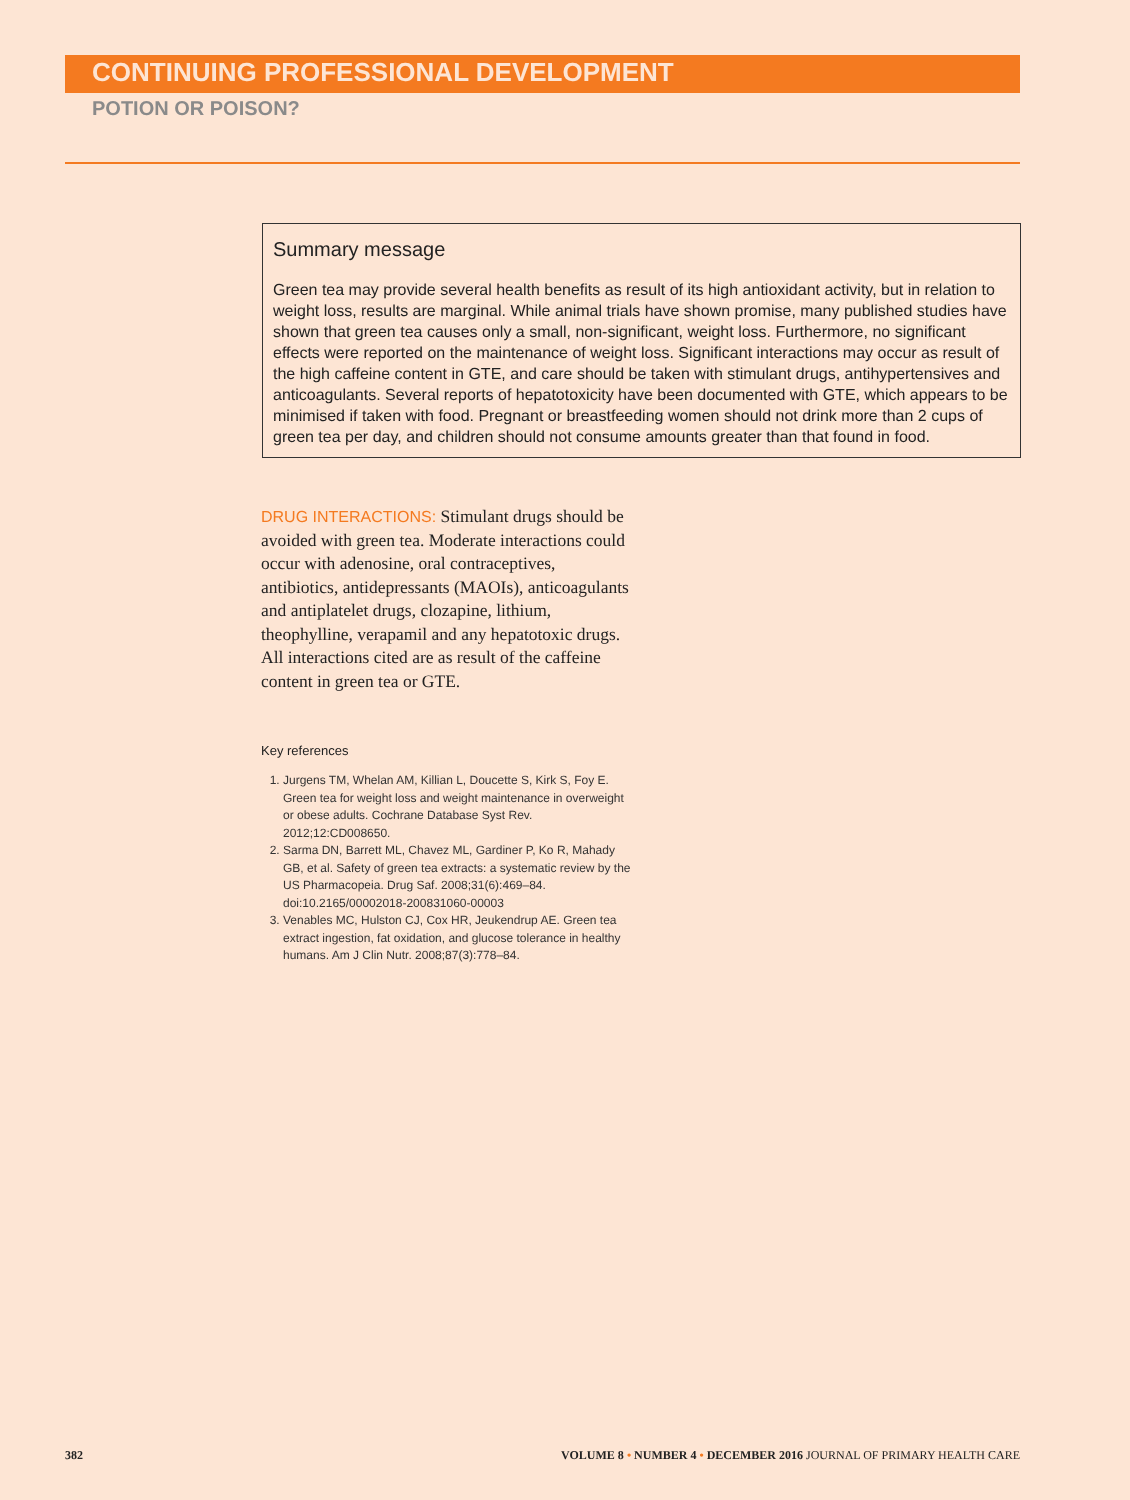CONTINUING PROFESSIONAL DEVELOPMENT
POTION OR POISON?
Summary message
Green tea may provide several health benefits as result of its high antioxidant activity, but in relation to weight loss, results are marginal. While animal trials have shown promise, many published studies have shown that green tea causes only a small, non-significant, weight loss. Furthermore, no significant effects were reported on the maintenance of weight loss. Significant interactions may occur as result of the high caffeine content in GTE, and care should be taken with stimulant drugs, antihypertensives and anticoagulants. Several reports of hepatotoxicity have been documented with GTE, which appears to be minimised if taken with food. Pregnant or breastfeeding women should not drink more than 2 cups of green tea per day, and children should not consume amounts greater than that found in food.
DRUG INTERACTIONS: Stimulant drugs should be avoided with green tea. Moderate interactions could occur with adenosine, oral contraceptives, antibiotics, antidepressants (MAOIs), anticoagulants and antiplatelet drugs, clozapine, lithium, theophylline, verapamil and any hepatotoxic drugs. All interactions cited are as result of the caffeine content in green tea or GTE.
Key references
1. Jurgens TM, Whelan AM, Killian L, Doucette S, Kirk S, Foy E. Green tea for weight loss and weight maintenance in overweight or obese adults. Cochrane Database Syst Rev. 2012;12:CD008650.
2. Sarma DN, Barrett ML, Chavez ML, Gardiner P, Ko R, Mahady GB, et al. Safety of green tea extracts: a systematic review by the US Pharmacopeia. Drug Saf. 2008;31(6):469–84. doi:10.2165/00002018-200831060-00003
3. Venables MC, Hulston CJ, Cox HR, Jeukendrup AE. Green tea extract ingestion, fat oxidation, and glucose tolerance in healthy humans. Am J Clin Nutr. 2008;87(3):778–84.
382 VOLUME 8 • NUMBER 4 • DECEMBER 2016 JOURNAL OF PRIMARY HEALTH CARE